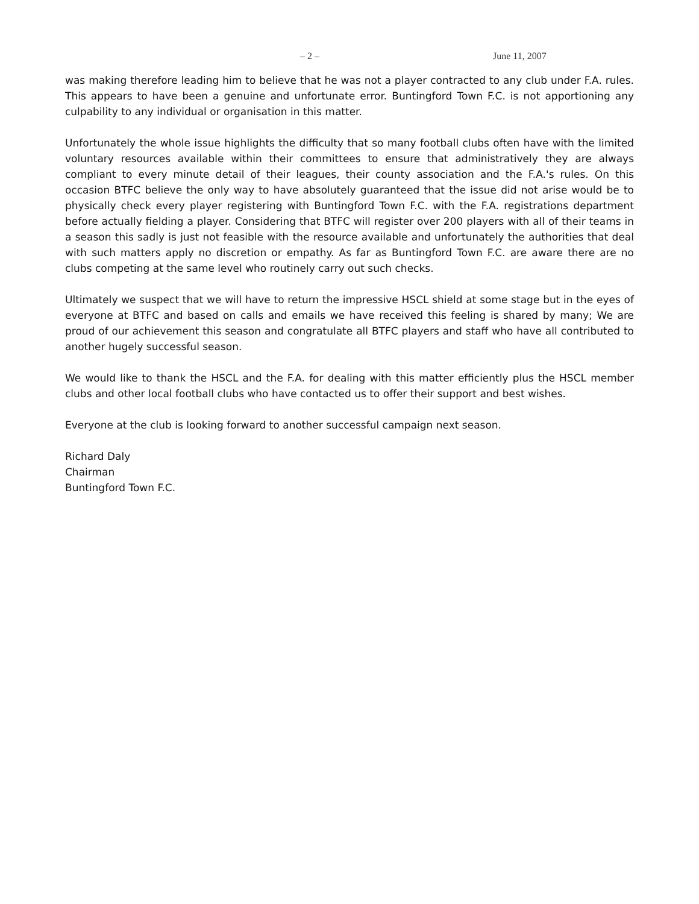– 2 – June 11, 2007
was making therefore leading him to believe that he was not a player contracted to any club under F.A. rules. This appears to have been a genuine and unfortunate error. Buntingford Town F.C. is not apportioning any culpability to any individual or organisation in this matter.
Unfortunately the whole issue highlights the difficulty that so many football clubs often have with the limited voluntary resources available within their committees to ensure that administratively they are always compliant to every minute detail of their leagues, their county association and the F.A.'s rules. On this occasion BTFC believe the only way to have absolutely guaranteed that the issue did not arise would be to physically check every player registering with Buntingford Town F.C. with the F.A. registrations department before actually fielding a player. Considering that BTFC will register over 200 players with all of their teams in a season this sadly is just not feasible with the resource available and unfortunately the authorities that deal with such matters apply no discretion or empathy. As far as Buntingford Town F.C. are aware there are no clubs competing at the same level who routinely carry out such checks.
Ultimately we suspect that we will have to return the impressive HSCL shield at some stage but in the eyes of everyone at BTFC and based on calls and emails we have received this feeling is shared by many; We are proud of our achievement this season and congratulate all BTFC players and staff who have all contributed to another hugely successful season.
We would like to thank the HSCL and the F.A. for dealing with this matter efficiently plus the HSCL member clubs and other local football clubs who have contacted us to offer their support and best wishes.
Everyone at the club is looking forward to another successful campaign next season.
Richard Daly
Chairman
Buntingford Town F.C.